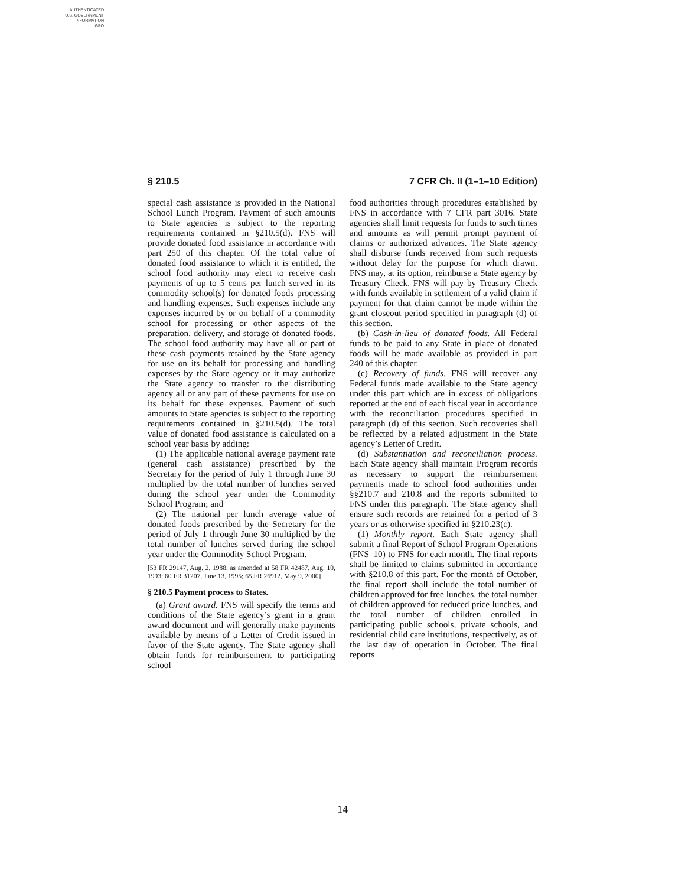AUTHENTICATED
U.S. GOVERNMENT
INFORMATION
GPO
§ 210.5 7 CFR Ch. II (1–1–10 Edition)
special cash assistance is provided in the National School Lunch Program. Payment of such amounts to State agencies is subject to the reporting requirements contained in §210.5(d). FNS will provide donated food assistance in accordance with part 250 of this chapter. Of the total value of donated food assistance to which it is entitled, the school food authority may elect to receive cash payments of up to 5 cents per lunch served in its commodity school(s) for donated foods processing and handling expenses. Such expenses include any expenses incurred by or on behalf of a commodity school for processing or other aspects of the preparation, delivery, and storage of donated foods. The school food authority may have all or part of these cash payments retained by the State agency for use on its behalf for processing and handling expenses by the State agency or it may authorize the State agency to transfer to the distributing agency all or any part of these payments for use on its behalf for these expenses. Payment of such amounts to State agencies is subject to the reporting requirements contained in §210.5(d). The total value of donated food assistance is calculated on a school year basis by adding:
(1) The applicable national average payment rate (general cash assistance) prescribed by the Secretary for the period of July 1 through June 30 multiplied by the total number of lunches served during the school year under the Commodity School Program; and
(2) The national per lunch average value of donated foods prescribed by the Secretary for the period of July 1 through June 30 multiplied by the total number of lunches served during the school year under the Commodity School Program.
[53 FR 29147, Aug. 2, 1988, as amended at 58 FR 42487, Aug. 10, 1993; 60 FR 31207, June 13, 1995; 65 FR 26912, May 9, 2000]
§ 210.5 Payment process to States.
(a) Grant award. FNS will specify the terms and conditions of the State agency’s grant in a grant award document and will generally make payments available by means of a Letter of Credit issued in favor of the State agency. The State agency shall obtain funds for reimbursement to participating school
food authorities through procedures established by FNS in accordance with 7 CFR part 3016. State agencies shall limit requests for funds to such times and amounts as will permit prompt payment of claims or authorized advances. The State agency shall disburse funds received from such requests without delay for the purpose for which drawn. FNS may, at its option, reimburse a State agency by Treasury Check. FNS will pay by Treasury Check with funds available in settlement of a valid claim if payment for that claim cannot be made within the grant closeout period specified in paragraph (d) of this section.
(b) Cash-in-lieu of donated foods. All Federal funds to be paid to any State in place of donated foods will be made available as provided in part 240 of this chapter.
(c) Recovery of funds. FNS will recover any Federal funds made available to the State agency under this part which are in excess of obligations reported at the end of each fiscal year in accordance with the reconciliation procedures specified in paragraph (d) of this section. Such recoveries shall be reflected by a related adjustment in the State agency’s Letter of Credit.
(d) Substantiation and reconciliation process. Each State agency shall maintain Program records as necessary to support the reimbursement payments made to school food authorities under §§210.7 and 210.8 and the reports submitted to FNS under this paragraph. The State agency shall ensure such records are retained for a period of 3 years or as otherwise specified in §210.23(c).
(1) Monthly report. Each State agency shall submit a final Report of School Program Operations (FNS–10) to FNS for each month. The final reports shall be limited to claims submitted in accordance with §210.8 of this part. For the month of October, the final report shall include the total number of children approved for free lunches, the total number of children approved for reduced price lunches, and the total number of children enrolled in participating public schools, private schools, and residential child care institutions, respectively, as of the last day of operation in October. The final reports
14